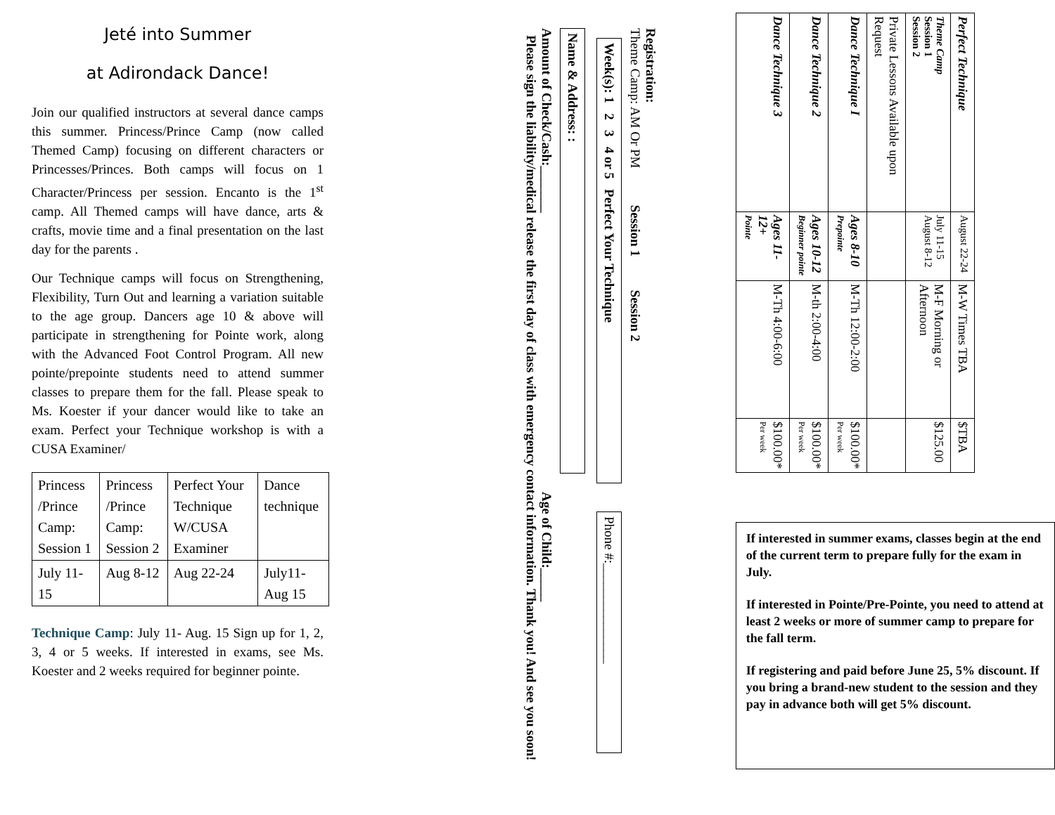Jeté into Summer
at Adirondack Dance!
Join our qualified instructors at several dance camps this summer. Princess/Prince Camp (now called Themed Camp) focusing on different characters or Princesses/Princes. Both camps will focus on 1 Character/Princess per session. Encanto is the 1<sup>st</sup> camp. All Themed camps will have dance, arts & crafts, movie time and a final presentation on the last day for the parents .
Our Technique camps will focus on Strengthening, Flexibility, Turn Out and learning a variation suitable to the age group. Dancers age 10 & above will participate in strengthening for Pointe work, along with the Advanced Foot Control Program. All new pointe/prepointe students need to attend summer classes to prepare them for the fall. Please speak to Ms. Koester if your dancer would like to take an exam. Perfect your Technique workshop is with a CUSA Examiner/
| Princess /Prince Camp: Session 1 | Princess /Prince Camp: Session 2 | Perfect Your Technique W/CUSA Examiner | Dance technique |
| July 11-15 | Aug 8-12 | Aug 22-24 | July11- Aug 15 |
Technique Camp: July 11- Aug. 15 Sign up for 1, 2, 3, 4 or 5 weeks. If interested in exams, see Ms. Koester and 2 weeks required for beginner pointe.
Registration:
Theme Camp: AM Or PM Session 1 Session 2
Week(s): 1 2 3 4 or 5 Perfect Your Technique
Phone #:_______________
Name & Address: :
Amount of Check/Cash:_______
Age of Child:_____
Please sign the liability/medical release the first day of class with emergency contact information. Thank you! And see you soon!
| Perfect Technique | August 22-24 | M-W Times TBA | $TBA |
| Theme Camp Session 1 Session 2 | July 11-15 August 8-12 | M-F Morning or Afternoon | $125.00 |
| Private Lessons Available upon Request | | | |
| Dance Technique I | Ages 8-10 Prepointe | M-Th 12:00-2:00 | $100.00* Per week |
| Dance Technique 2 | Ages 10-12 Beginner pointe | M-th 2:00-4:00 | $100.00* Per week |
| Dance Technique 3 | Ages 11-12+ Pointe | M-Th 4:00-6:00 | $100.00* Per week |
If interested in summer exams, classes begin at the end of the current term to prepare fully for the exam in July.
If interested in Pointe/Pre-Pointe, you need to attend at least 2 weeks or more of summer camp to prepare for the fall term.
If registering and paid before June 25, 5% discount. If you bring a brand-new student to the session and they pay in advance both will get 5% discount.